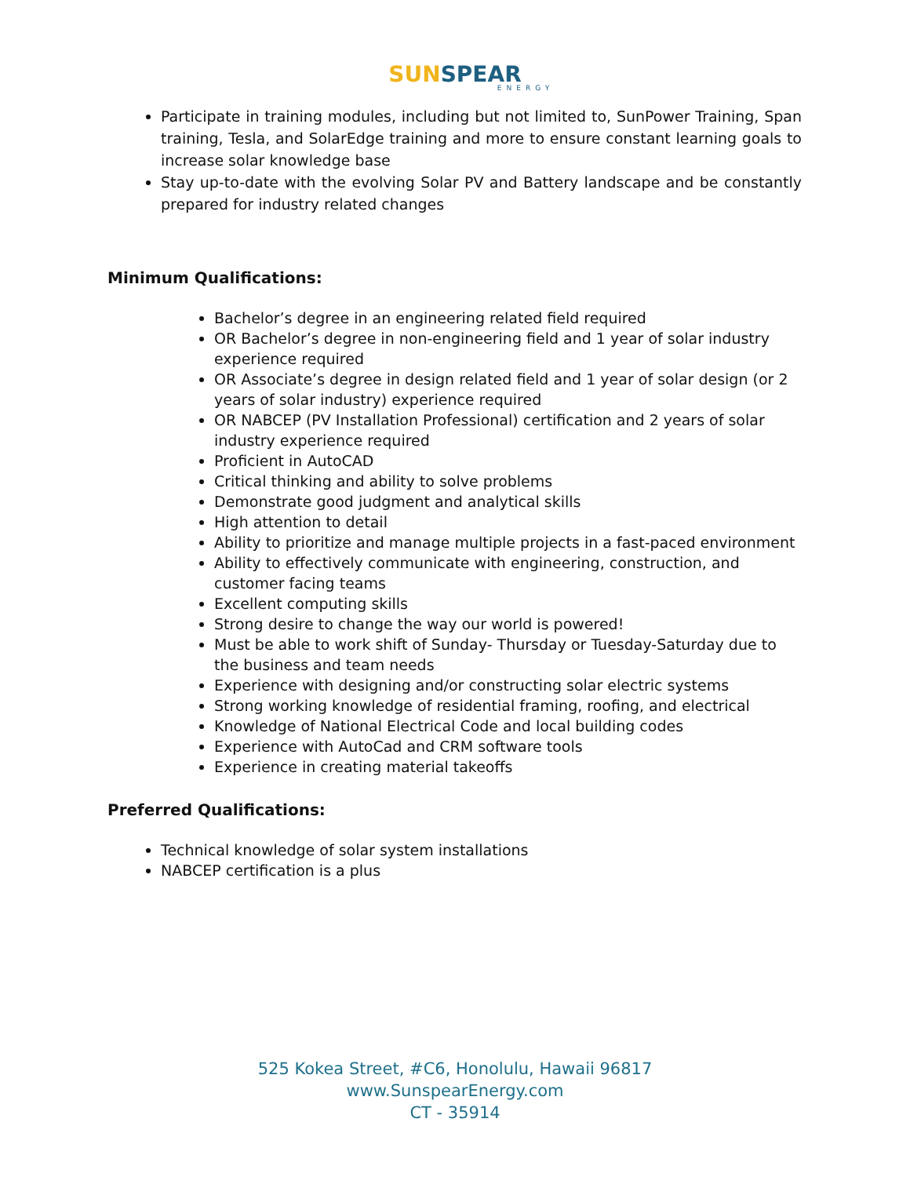SUN SPEAR
ENERGY
Participate in training modules, including but not limited to, SunPower Training, Span training, Tesla, and SolarEdge training and more to ensure constant learning goals to increase solar knowledge base
Stay up-to-date with the evolving Solar PV and Battery landscape and be constantly prepared for industry related changes
Minimum Qualifications:
Bachelor’s degree in an engineering related field required
OR Bachelor’s degree in non-engineering field and 1 year of solar industry experience required
OR Associate’s degree in design related field and 1 year of solar design (or 2 years of solar industry) experience required
OR NABCEP (PV Installation Professional) certification and 2 years of solar industry experience required
Proficient in AutoCAD
Critical thinking and ability to solve problems
Demonstrate good judgment and analytical skills
High attention to detail
Ability to prioritize and manage multiple projects in a fast-paced environment
Ability to effectively communicate with engineering, construction, and customer facing teams
Excellent computing skills
Strong desire to change the way our world is powered!
Must be able to work shift of Sunday- Thursday or Tuesday-Saturday due to the business and team needs
Experience with designing and/or constructing solar electric systems
Strong working knowledge of residential framing, roofing, and electrical
Knowledge of National Electrical Code and local building codes
Experience with AutoCad and CRM software tools
Experience in creating material takeoffs
Preferred Qualifications:
Technical knowledge of solar system installations
NABCEP certification is a plus
525 Kokea Street, #C6, Honolulu, Hawaii 96817
www.SunspearEnergy.com
CT - 35914